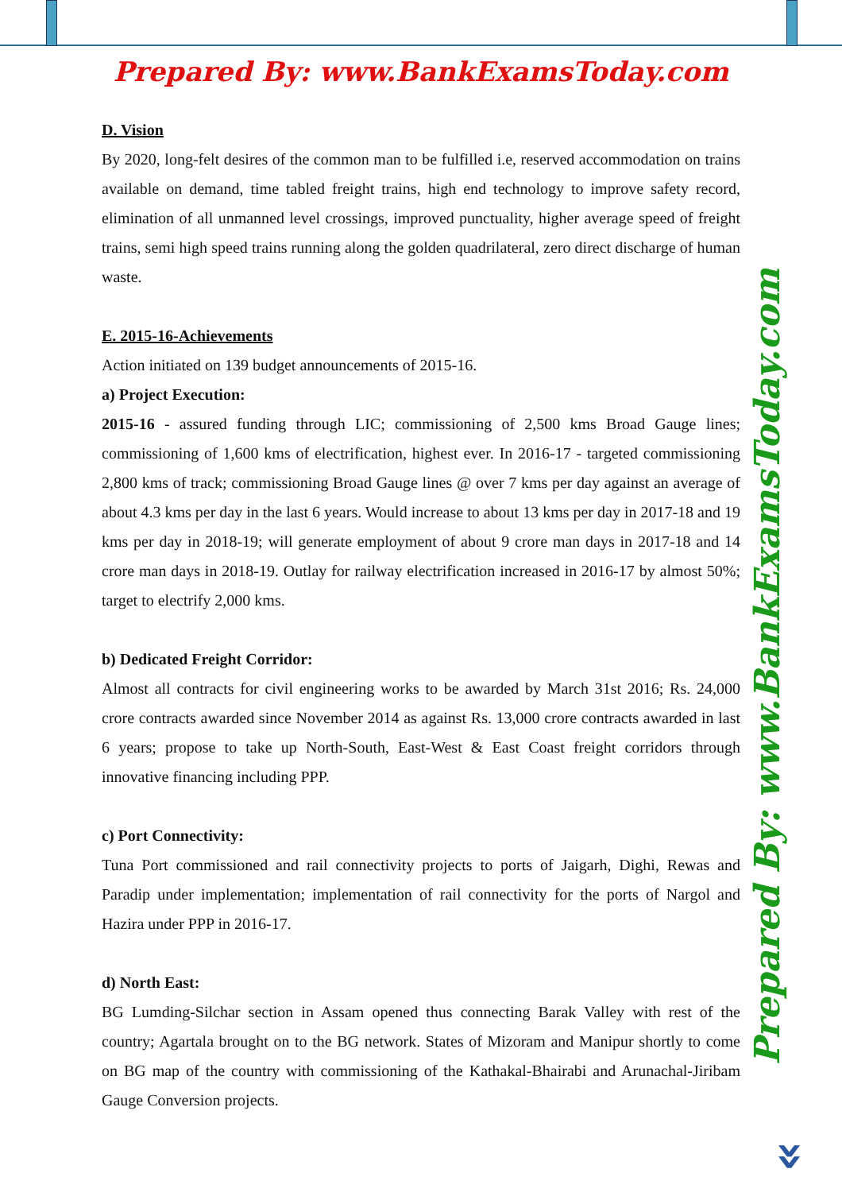Prepared By: www.BankExamsToday.com
Prepared By: www.BankExamsToday.com
D. Vision
By 2020, long-felt desires of the common man to be fulfilled i.e, reserved accommodation on trains available on demand, time tabled freight trains, high end technology to improve safety record, elimination of all unmanned level crossings, improved punctuality, higher average speed of freight trains, semi high speed trains running along the golden quadrilateral, zero direct discharge of human waste.
E. 2015-16-Achievements
Action initiated on 139 budget announcements of 2015-16.
a) Project Execution:
2015-16 - assured funding through LIC; commissioning of 2,500 kms Broad Gauge lines; commissioning of 1,600 kms of electrification, highest ever. In 2016-17 - targeted commissioning 2,800 kms of track; commissioning Broad Gauge lines @ over 7 kms per day against an average of about 4.3 kms per day in the last 6 years. Would increase to about 13 kms per day in 2017-18 and 19 kms per day in 2018-19; will generate employment of about 9 crore man days in 2017-18 and 14 crore man days in 2018-19. Outlay for railway electrification increased in 2016-17 by almost 50%; target to electrify 2,000 kms.
b) Dedicated Freight Corridor:
Almost all contracts for civil engineering works to be awarded by March 31st 2016; Rs. 24,000 crore contracts awarded since November 2014 as against Rs. 13,000 crore contracts awarded in last 6 years; propose to take up North-South, East-West & East Coast freight corridors through innovative financing including PPP.
c) Port Connectivity:
Tuna Port commissioned and rail connectivity projects to ports of Jaigarh, Dighi, Rewas and Paradip under implementation; implementation of rail connectivity for the ports of Nargol and Hazira under PPP in 2016-17.
d) North East:
BG Lumding-Silchar section in Assam opened thus connecting Barak Valley with rest of the country; Agartala brought on to the BG network. States of Mizoram and Manipur shortly to come on BG map of the country with commissioning of the Kathakal-Bhairabi and Arunachal-Jiribam Gauge Conversion projects.
»